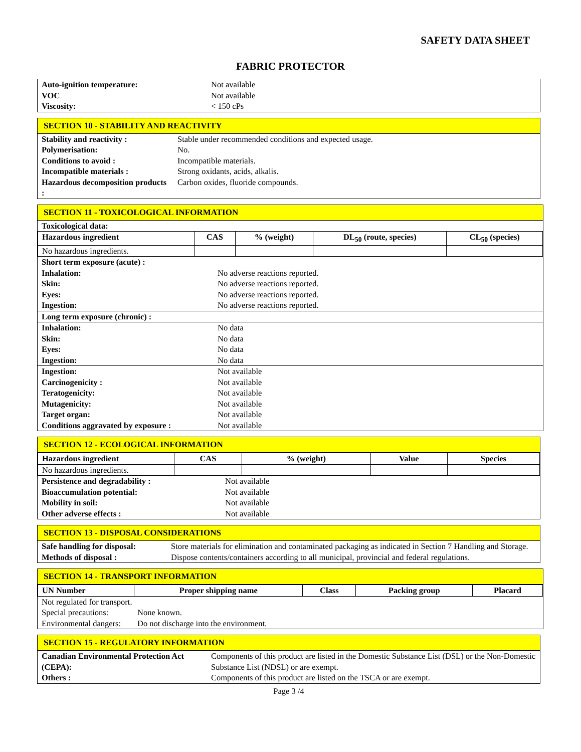SAFETY DATA SHEET
FABRIC PROTECTOR
| Auto-ignition temperature: | Not available |
| VOC | Not available |
| Viscosity: | < 150 cPs |
SECTION 10 - STABILITY AND REACTIVITY
| Stability and reactivity : | Stable under recommended conditions and expected usage. |
| Polymerisation: | No. |
| Conditions to avoid : | Incompatible materials. |
| Incompatible materials : | Strong oxidants, acids, alkalis. |
| Hazardous decomposition products : | Carbon oxides, fluoride compounds. |
SECTION 11 - TOXICOLOGICAL INFORMATION
| Toxicological data: |
| Hazardous ingredient | CAS | % (weight) | DL<sub>50</sub> (route, species) | CL<sub>50</sub> (species) |
| --- | --- | --- | --- | --- |
| No hazardous ingredients. | | | | |
| Short term exposure (acute) : | |
| Inhalation: | No adverse reactions reported. |
| Skin: | No adverse reactions reported. |
| Eyes: | No adverse reactions reported. |
| Ingestion: | No adverse reactions reported. |
| Long term exposure (chronic) : | |
| Inhalation: | No data |
| Skin: | No data |
| Eyes: | No data |
| Ingestion: | No data |
| Ingestion: | Not available |
| Carcinogenicity : | Not available |
| Teratogenicity: | Not available |
| Mutagenicity: | Not available |
| Target organ: | Not available |
| Conditions aggravated by exposure : | Not available |
SECTION 12 - ECOLOGICAL INFORMATION
| Hazardous ingredient | CAS | % (weight) | Value | Species |
| --- | --- | --- | --- | --- |
| No hazardous ingredients. | | | | |
| Persistence and degradability : | Not available |
| Bioaccumulation potential: | Not available |
| Mobility in soil: | Not available |
| Other adverse effects : | Not available |
SECTION 13 - DISPOSAL CONSIDERATIONS
| Safe handling for disposal: | Store materials for elimination and contaminated packaging as indicated in Section 7 Handling and Storage. |
| Methods of disposal : | Dispose contents/containers according to all municipal, provincial and federal regulations. |
SECTION 14 - TRANSPORT INFORMATION
| UN Number | Proper shipping name | Class | Packing group | Placard |
| --- | --- | --- | --- | --- |
| Not regulated for transport. | |
| Special precautions: | None known. |
| Environmental dangers: | Do not discharge into the environment. |
SECTION 15 - REGULATORY INFORMATION
| Canadian Environmental Protection Act (CEPA): | Components of this product are listed in the Domestic Substance List (DSL) or the Non-Domestic Substance List (NDSL) or are exempt. |
| Others : | Components of this product are listed on the TSCA or are exempt. |
Page 3 /4